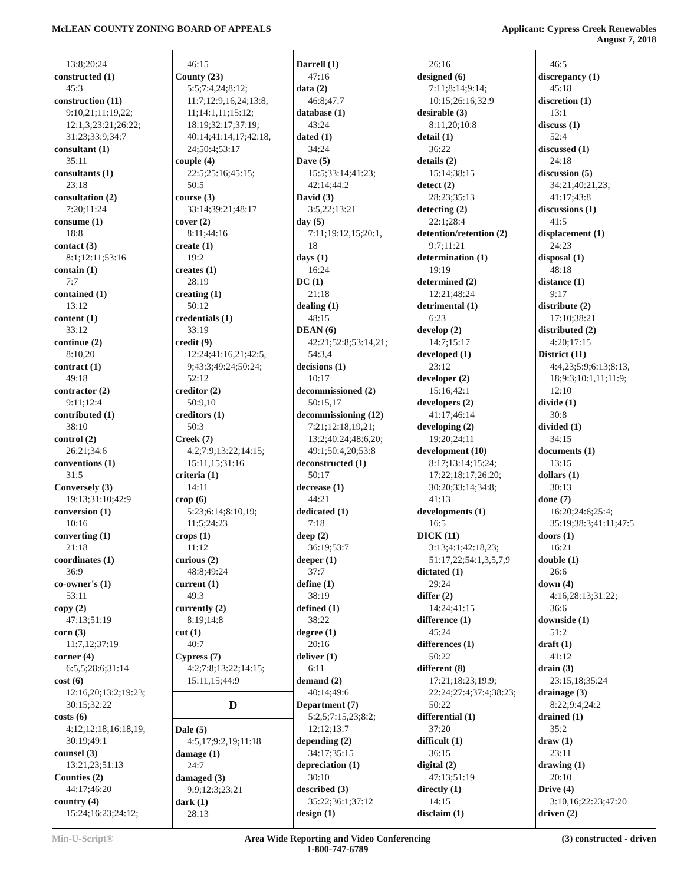McLEAN COUNTY ZONING BOARD OF APPEALS
Applicant: Cypress Creek Renewables
August 7, 2018
13:8;20:24
constructed (1)
45:3
construction (11)
9:10,21;11:19,22;
12:1,3;23:21;26:22;
31:23;33:9;34:7
consultant (1)
35:11
consultants (1)
23:18
consultation (2)
7:20;11:24
consume (1)
18:8
contact (3)
8:1;12:11;53:16
contain (1)
7:7
contained (1)
13:12
content (1)
33:12
continue (2)
8:10,20
contract (1)
49:18
contractor (2)
9:11;12:4
contributed (1)
38:10
control (2)
26:21;34:6
conventions (1)
31:5
Conversely (3)
19:13;31:10;42:9
conversion (1)
10:16
converting (1)
21:18
coordinates (1)
36:9
co-owner's (1)
53:11
copy (2)
47:13;51:19
corn (3)
11:7,12;37:19
corner (4)
6:5,5;28:6;31:14
cost (6)
12:16,20;13:2;19:23;
30:15;32:22
costs (6)
4:12;12:18;16:18,19;
30:19;49:1
counsel (3)
13:21,23;51:13
Counties (2)
44:17;46:20
country (4)
15:24;16:23;24:12;
46:15
County (23)
5:5;7:4,24;8:12;
11:7;12:9,16,24;13:8,
11;14:1,11;15:12;
18:19;32:17;37:19;
40:14;41:14,17;42:18,
24;50:4;53:17
couple (4)
22:5;25:16;45:15;
50:5
course (3)
33:14;39:21;48:17
cover (2)
8:11;44:16
create (1)
19:2
creates (1)
28:19
creating (1)
50:12
credentials (1)
33:19
credit (9)
12:24;41:16,21;42:5,
9;43:3;49:24;50:24;
52:12
creditor (2)
50:9,10
creditors (1)
50:3
Creek (7)
4:2;7:9;13:22;14:15;
15:11,15;31:16
criteria (1)
14:11
crop (6)
5:23;6:14;8:10,19;
11:5;24:23
crops (1)
11:12
curious (2)
48:8;49:24
current (1)
49:3
currently (2)
8:19;14:8
cut (1)
40:7
Cypress (7)
4:2;7:8;13:22;14:15;
15:11,15;44:9
D
Dale (5)
4:5,17;9:2,19;11:18
damage (1)
24:7
damaged (3)
9:9;12:3;23:21
dark (1)
28:13
Darrell (1)
47:16
data (2)
46:8;47:7
database (1)
43:24
dated (1)
34:24
Dave (5)
15:5;33:14;41:23;
42:14;44:2
David (3)
3:5,22;13:21
day (5)
7:11;19:12,15;20:1,
18
days (1)
16:24
DC (1)
21:18
dealing (1)
48:15
DEAN (6)
42:21;52:8;53:14,21;
54:3,4
decisions (1)
10:17
decommissioned (2)
50:15,17
decommissioning (12)
7:21;12:18,19,21;
13:2;40:24;48:6,20;
49:1;50:4,20;53:8
deconstructed (1)
50:17
decrease (1)
44:21
dedicated (1)
7:18
deep (2)
36:19;53:7
deeper (1)
37:7
define (1)
38:19
defined (1)
38:22
degree (1)
20:16
deliver (1)
6:11
demand (2)
40:14;49:6
Department (7)
5:2,5;7:15,23;8:2;
12:12;13:7
depending (2)
34:17;35:15
depreciation (1)
30:10
described (3)
35:22;36:1;37:12
design (1)
26:16
designed (6)
7:11;8:14;9:14;
10:15;26:16;32:9
desirable (3)
8:11,20;10:8
detail (1)
36:22
details (2)
15:14;38:15
detect (2)
28:23;35:13
detecting (2)
22:1;28:4
detention/retention (2)
9:7;11:21
determination (1)
19:19
determined (2)
12:21;48:24
detrimental (1)
6:23
develop (2)
14:7;15:17
developed (1)
23:12
developer (2)
15:16;42:1
developers (2)
41:17;46:14
developing (2)
19:20;24:11
development (10)
8:17;13:14;15:24;
17:22;18:17;26:20;
30:20;33:14;34:8;
41:13
developments (1)
16:5
DICK (11)
3:13;4:1;42:18,23;
51:17,22;54:1,3,5,7,9
dictated (1)
29:24
differ (2)
14:24;41:15
difference (1)
45:24
differences (1)
50:22
different (8)
17:21;18:23;19:9;
22:24;27:4;37:4;38:23;
50:22
differential (1)
37:20
difficult (1)
36:15
digital (2)
47:13;51:19
directly (1)
14:15
disclaim (1)
46:5
discrepancy (1)
45:18
discretion (1)
13:1
discuss (1)
52:4
discussed (1)
24:18
discussion (5)
34:21;40:21,23;
41:17;43:8
discussions (1)
41:5
displacement (1)
24:23
disposal (1)
48:18
distance (1)
9:17
distribute (2)
17:10;38:21
distributed (2)
4:20;17:15
District (11)
4:4,23;5:9;6:13;8:13,
18;9:3;10:1,11;11:9;
12:10
divide (1)
30:8
divided (1)
34:15
documents (1)
13:15
dollars (1)
30:13
done (7)
16:20;24:6;25:4;
35:19;38:3;41:11;47:5
doors (1)
16:21
double (1)
26:6
down (4)
4:16;28:13;31:22;
36:6
downside (1)
51:2
draft (1)
41:12
drain (3)
23:15,18;35:24
drainage (3)
8:22;9:4;24:2
drained (1)
35:2
draw (1)
23:11
drawing (1)
20:10
Drive (4)
3:10,16;22:23;47:20
driven (2)
Min-U-Script® Area Wide Reporting and Video Conferencing
1-800-747-6789
(3) constructed - driven